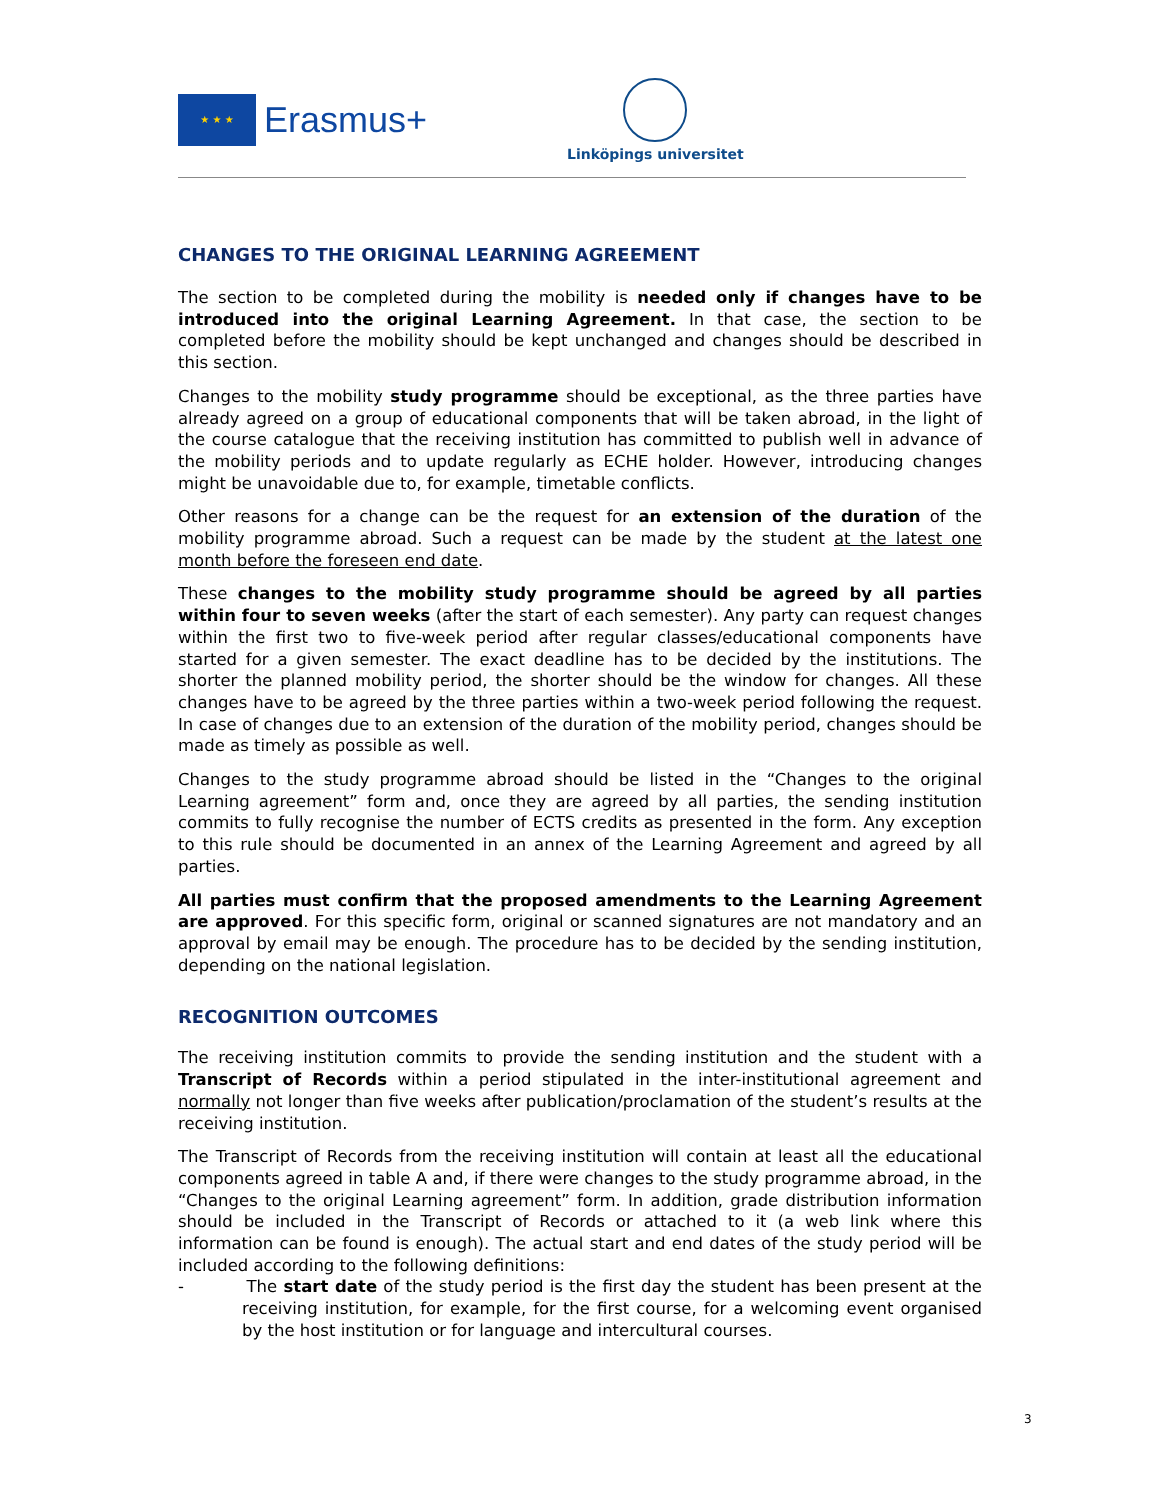★ ★ ★
Erasmus+
Linköpings universitet
CHANGES TO THE ORIGINAL LEARNING AGREEMENT
The section to be completed during the mobility is needed only if changes have to be introduced into the original Learning Agreement. In that case, the section to be completed before the mobility should be kept unchanged and changes should be described in this section.
Changes to the mobility study programme should be exceptional, as the three parties have already agreed on a group of educational components that will be taken abroad, in the light of the course catalogue that the receiving institution has committed to publish well in advance of the mobility periods and to update regularly as ECHE holder. However, introducing changes might be unavoidable due to, for example, timetable conflicts.
Other reasons for a change can be the request for an extension of the duration of the mobility programme abroad. Such a request can be made by the student at the latest one month before the foreseen end date.
These changes to the mobility study programme should be agreed by all parties within four to seven weeks (after the start of each semester). Any party can request changes within the first two to five-week period after regular classes/educational components have started for a given semester. The exact deadline has to be decided by the institutions. The shorter the planned mobility period, the shorter should be the window for changes. All these changes have to be agreed by the three parties within a two-week period following the request. In case of changes due to an extension of the duration of the mobility period, changes should be made as timely as possible as well.
Changes to the study programme abroad should be listed in the “Changes to the original Learning agreement” form and, once they are agreed by all parties, the sending institution commits to fully recognise the number of ECTS credits as presented in the form. Any exception to this rule should be documented in an annex of the Learning Agreement and agreed by all parties.
All parties must confirm that the proposed amendments to the Learning Agreement are approved. For this specific form, original or scanned signatures are not mandatory and an approval by email may be enough. The procedure has to be decided by the sending institution, depending on the national legislation.
RECOGNITION OUTCOMES
The receiving institution commits to provide the sending institution and the student with a Transcript of Records within a period stipulated in the inter-institutional agreement and normally not longer than five weeks after publication/proclamation of the student’s results at the receiving institution.
The Transcript of Records from the receiving institution will contain at least all the educational components agreed in table A and, if there were changes to the study programme abroad, in the “Changes to the original Learning agreement” form. In addition, grade distribution information should be included in the Transcript of Records or attached to it (a web link where this information can be found is enough). The actual start and end dates of the study period will be included according to the following definitions:
- The start date of the study period is the first day the student has been present at the receiving institution, for example, for the first course, for a welcoming event organised by the host institution or for language and intercultural courses.
3